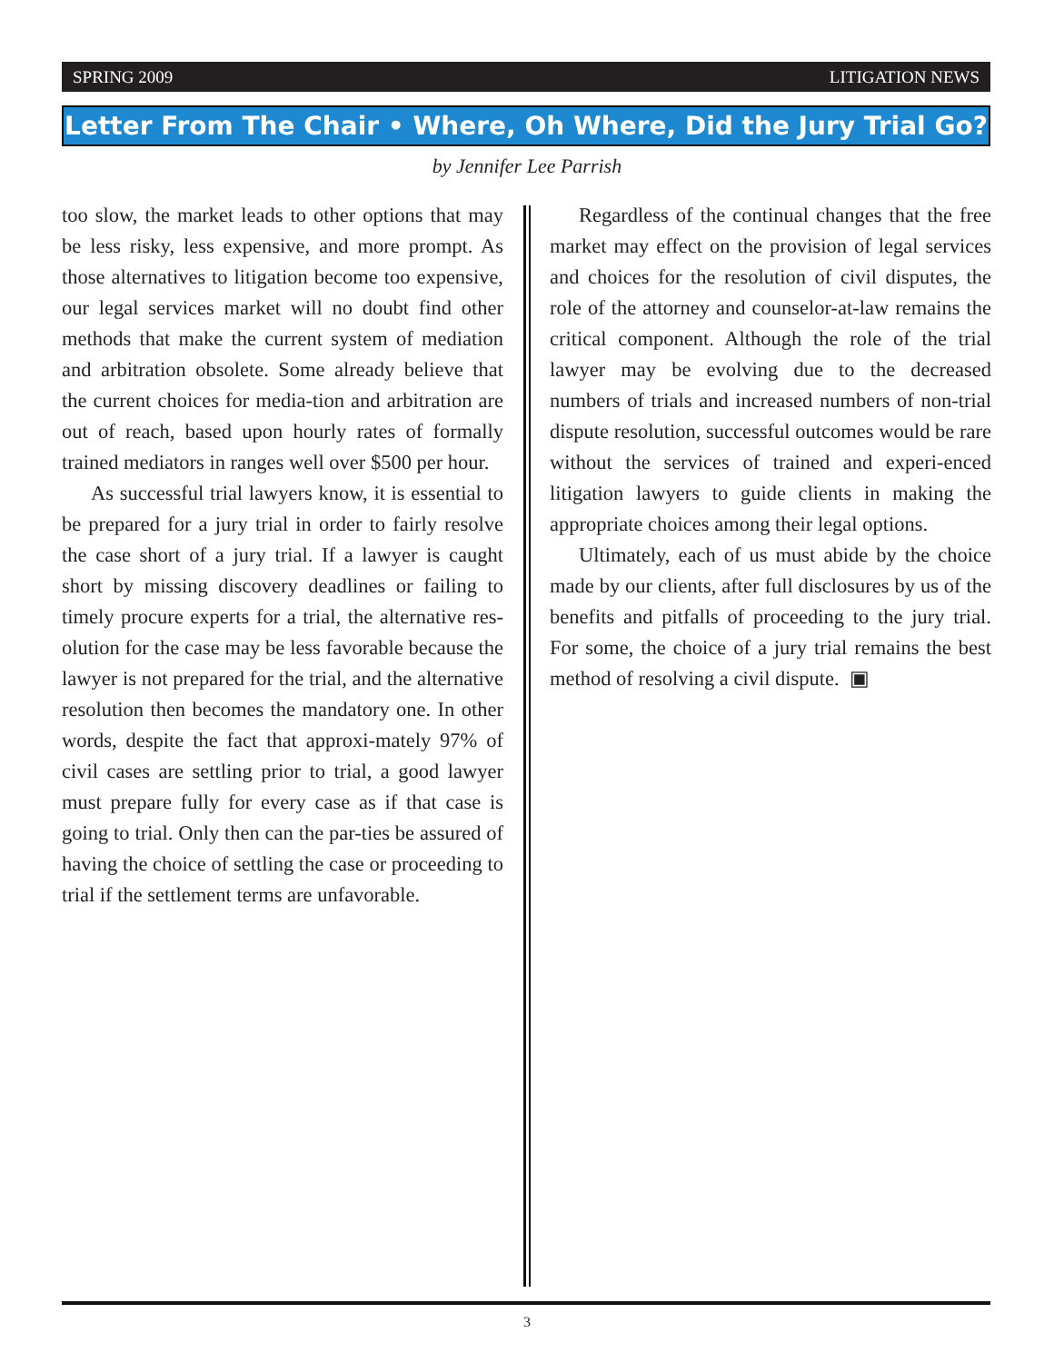SPRING 2009 LITIGATION NEWS
Letter From The Chair • Where, Oh Where, Did the Jury Trial Go?
by Jennifer Lee Parrish
too slow, the market leads to other options that may be less risky, less expensive, and more prompt. As those alternatives to litigation become too expensive, our legal services market will no doubt find other methods that make the current system of mediation and arbitration obsolete. Some already believe that the current choices for media-tion and arbitration are out of reach, based upon hourly rates of formally trained mediators in ranges well over $500 per hour.
As successful trial lawyers know, it is essential to be prepared for a jury trial in order to fairly resolve the case short of a jury trial. If a lawyer is caught short by missing discovery deadlines or failing to timely procure experts for a trial, the alternative res-olution for the case may be less favorable because the lawyer is not prepared for the trial, and the alternative resolution then becomes the mandatory one. In other words, despite the fact that approxi-mately 97% of civil cases are settling prior to trial, a good lawyer must prepare fully for every case as if that case is going to trial. Only then can the par-ties be assured of having the choice of settling the case or proceeding to trial if the settlement terms are unfavorable.
Regardless of the continual changes that the free market may effect on the provision of legal services and choices for the resolution of civil disputes, the role of the attorney and counselor-at-law remains the critical component. Although the role of the trial lawyer may be evolving due to the decreased numbers of trials and increased numbers of non-trial dispute resolution, successful outcomes would be rare without the services of trained and experi-enced litigation lawyers to guide clients in making the appropriate choices among their legal options.
Ultimately, each of us must abide by the choice made by our clients, after full disclosures by us of the benefits and pitfalls of proceeding to the jury trial. For some, the choice of a jury trial remains the best method of resolving a civil dispute. ▣
3